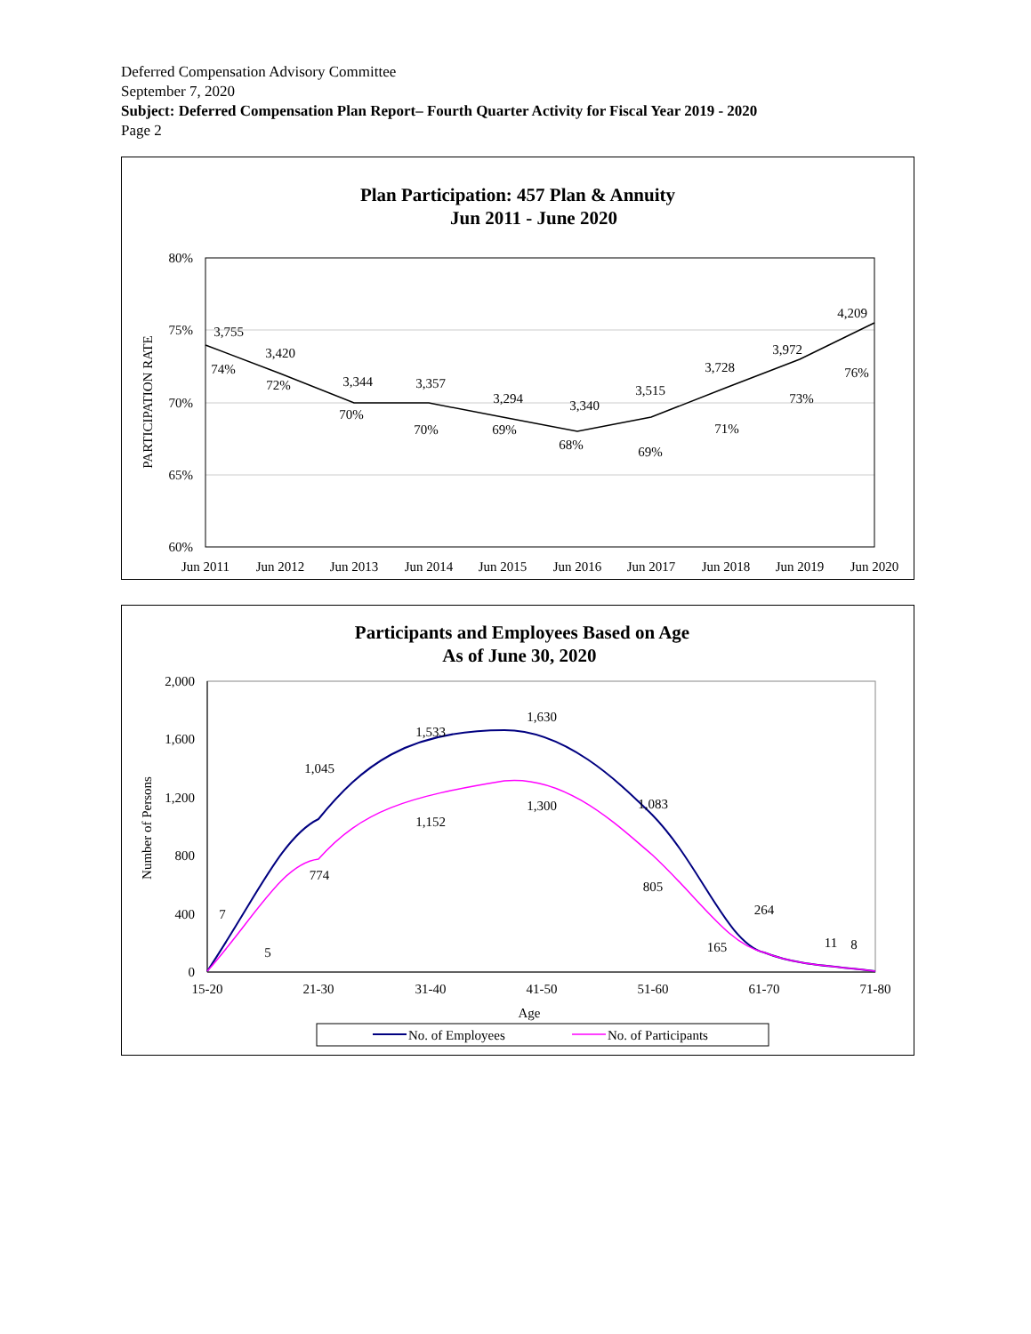Deferred Compensation Advisory Committee
September 7, 2020
Subject: Deferred Compensation Plan Report– Fourth Quarter Activity for Fiscal Year 2019 - 2020
Page 2
Plan Participation: 457 Plan & Annuity
Jun 2011 - June 2020
80%
75%
70%
65%
60%
PARTICIPATION RATE
Jun 2011
Jun 2012
Jun 2013
Jun 2014
Jun 2015
Jun 2016
Jun 2017
Jun 2018
Jun 2019
Jun 2020
3,755
3,420
3,344
3,357
3,294
3,340
3,515
3,728
3,972
4,209
74%
72%
70%
70%
69%
68%
69%
71%
73%
76%
Participants and Employees Based on Age
As of June 30, 2020
2,000
1,600
1,200
800
400
0
Number of Persons
15-20
21-30
31-40
41-50
51-60
61-70
71-80
Age
7
1,045
1,533
1,630
1,083
264
11
8
5
774
1,152
1,300
805
165
No. of Employees
No. of Participants